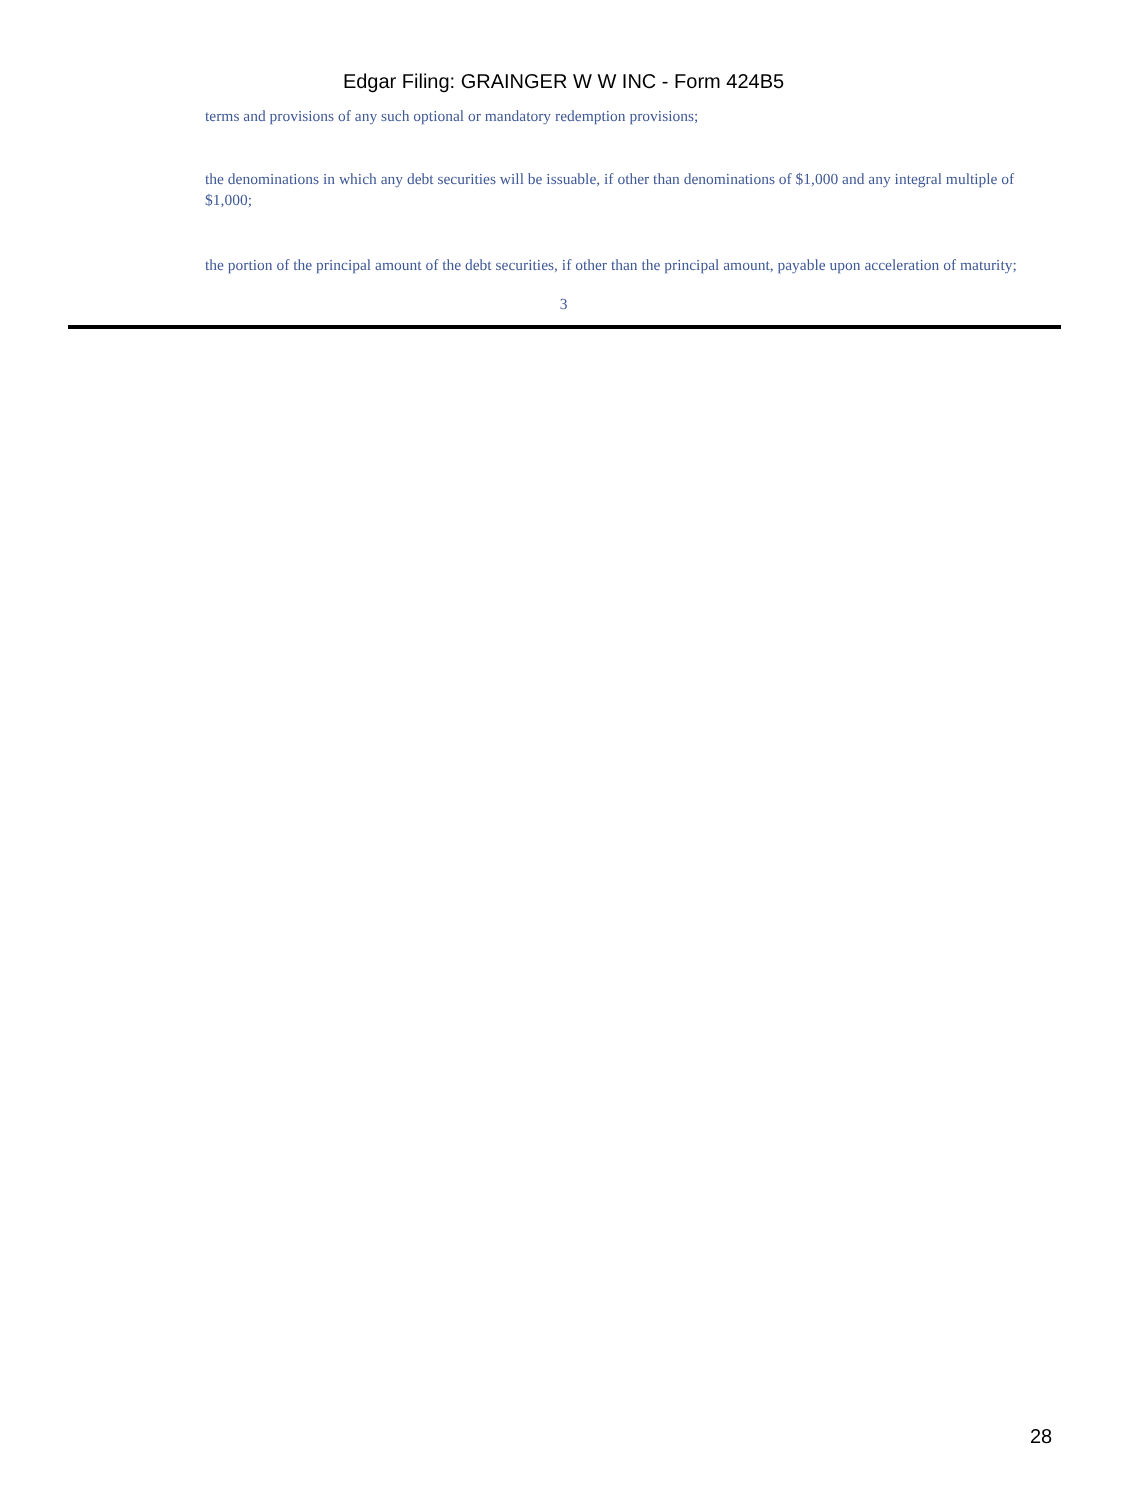Edgar Filing: GRAINGER W W INC - Form 424B5
terms and provisions of any such optional or mandatory redemption provisions;
the denominations in which any debt securities will be issuable, if other than denominations of $1,000 and any integral multiple of $1,000;
the portion of the principal amount of the debt securities, if other than the principal amount, payable upon acceleration of maturity;
3
28